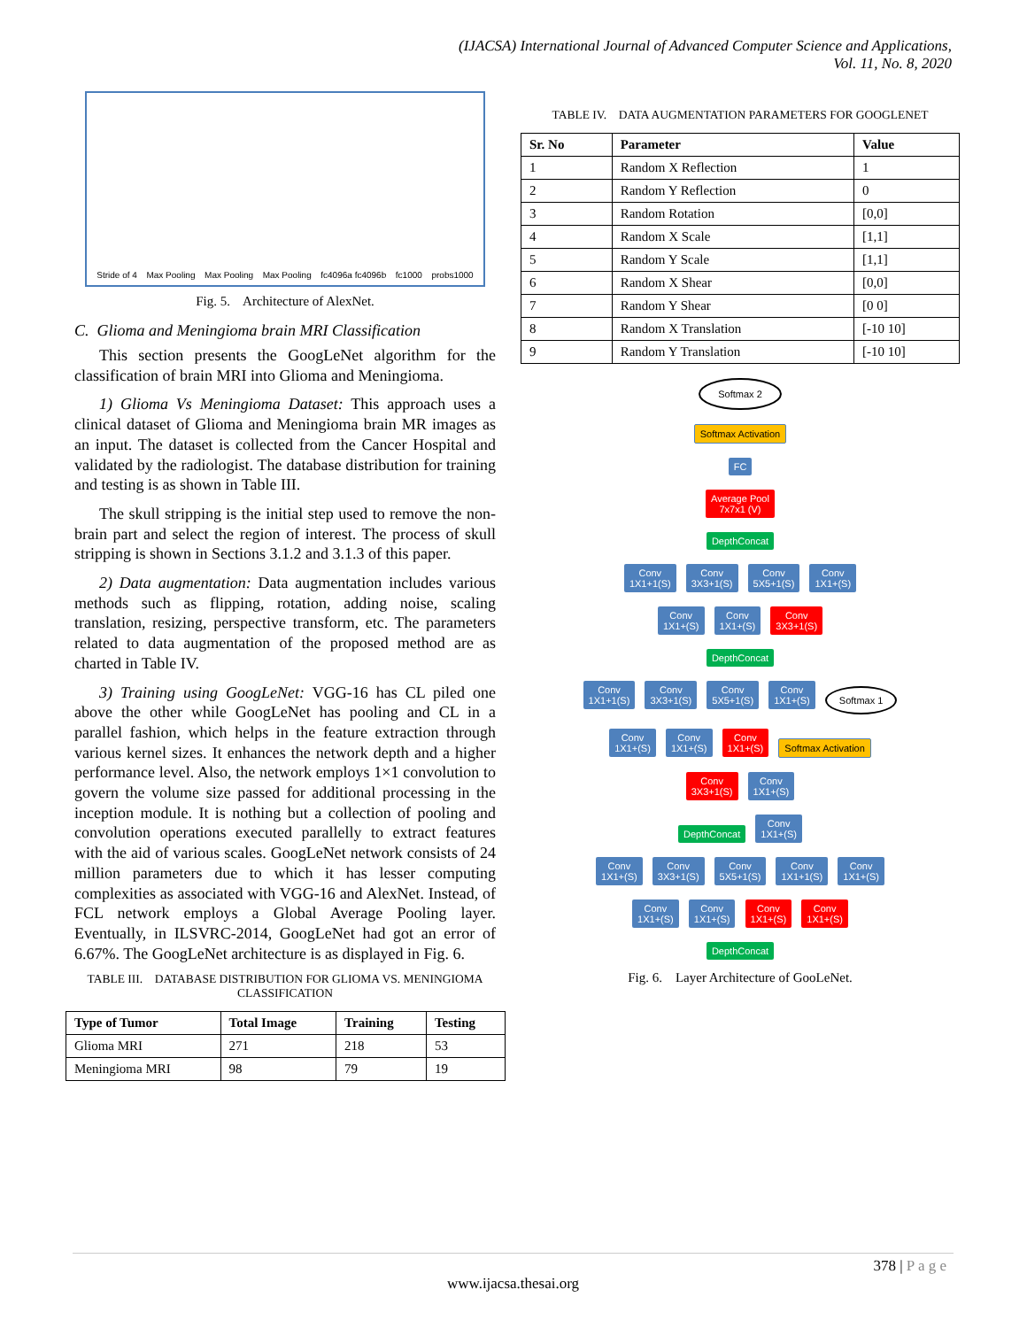(IJACSA) International Journal of Advanced Computer Science and Applications,
Vol. 11, No. 8, 2020
Stride of 4 Max Pooling Max Pooling Max Pooling fc4096a fc4096b fc1000 probs1000
Fig. 5. Architecture of AlexNet.
C. Glioma and Meningioma brain MRI Classification
This section presents the GoogLeNet algorithm for the classification of brain MRI into Glioma and Meningioma.
1) Glioma Vs Meningioma Dataset: This approach uses a clinical dataset of Glioma and Meningioma brain MR images as an input. The dataset is collected from the Cancer Hospital and validated by the radiologist. The database distribution for training and testing is as shown in Table III.
The skull stripping is the initial step used to remove the non-brain part and select the region of interest. The process of skull stripping is shown in Sections 3.1.2 and 3.1.3 of this paper.
2) Data augmentation: Data augmentation includes various methods such as flipping, rotation, adding noise, scaling translation, resizing, perspective transform, etc. The parameters related to data augmentation of the proposed method are as charted in Table IV.
3) Training using GoogLeNet: VGG-16 has CL piled one above the other while GoogLeNet has pooling and CL in a parallel fashion, which helps in the feature extraction through various kernel sizes. It enhances the network depth and a higher performance level. Also, the network employs 1×1 convolution to govern the volume size passed for additional processing in the inception module. It is nothing but a collection of pooling and convolution operations executed parallelly to extract features with the aid of various scales. GoogLeNet network consists of 24 million parameters due to which it has lesser computing complexities as associated with VGG-16 and AlexNet. Instead, of FCL network employs a Global Average Pooling layer. Eventually, in ILSVRC-2014, GoogLeNet had got an error of 6.67%. The GoogLeNet architecture is as displayed in Fig. 6.
TABLE III. DATABASE DISTRIBUTION FOR GLIOMA VS. MENINGIOMA CLASSIFICATION
| Type of Tumor | Total Image | Training | Testing |
| --- | --- | --- | --- |
| Glioma MRI | 271 | 218 | 53 |
| Meningioma MRI | 98 | 79 | 19 |
TABLE IV. DATA AUGMENTATION PARAMETERS FOR GOOGLENET
| Sr. No | Parameter | Value |
| --- | --- | --- |
| 1 | Random X Reflection | 1 |
| 2 | Random Y Reflection | 0 |
| 3 | Random Rotation | [0,0] |
| 4 | Random X Scale | [1,1] |
| 5 | Random Y Scale | [1,1] |
| 6 | Random X Shear | [0,0] |
| 7 | Random Y Shear | [0 0] |
| 8 | Random X Translation | [-10 10] |
| 9 | Random Y Translation | [-10 10] |
Softmax 2
Softmax Activation
FC
Average Pool
7x7x1 (V)
DepthConcat
Conv
1X1+1(S) Conv
3X3+1(S) Conv
5X5+1(S) Conv
1X1+(S)
Conv
1X1+(S) Conv
1X1+(S) Conv
3X3+1(S)
DepthConcat
Conv
1X1+1(S) Conv
3X3+1(S) Conv
5X5+1(S) Conv
1X1+(S) Softmax 1
Conv
1X1+(S) Conv
1X1+(S) Conv
1X1+(S) Softmax Activation
Conv
3X3+1(S) Conv
1X1+(S)
DepthConcat Conv
1X1+(S)
Conv
1X1+(S) Conv
3X3+1(S) Conv
5X5+1(S) Conv
1X1+1(S) Conv
1X1+(S)
Conv
1X1+(S) Conv
1X1+(S) Conv
1X1+(S) Conv
1X1+(S)
DepthConcat
Fig. 6. Layer Architecture of GooLeNet.
378 | P a g e
www.ijacsa.thesai.org